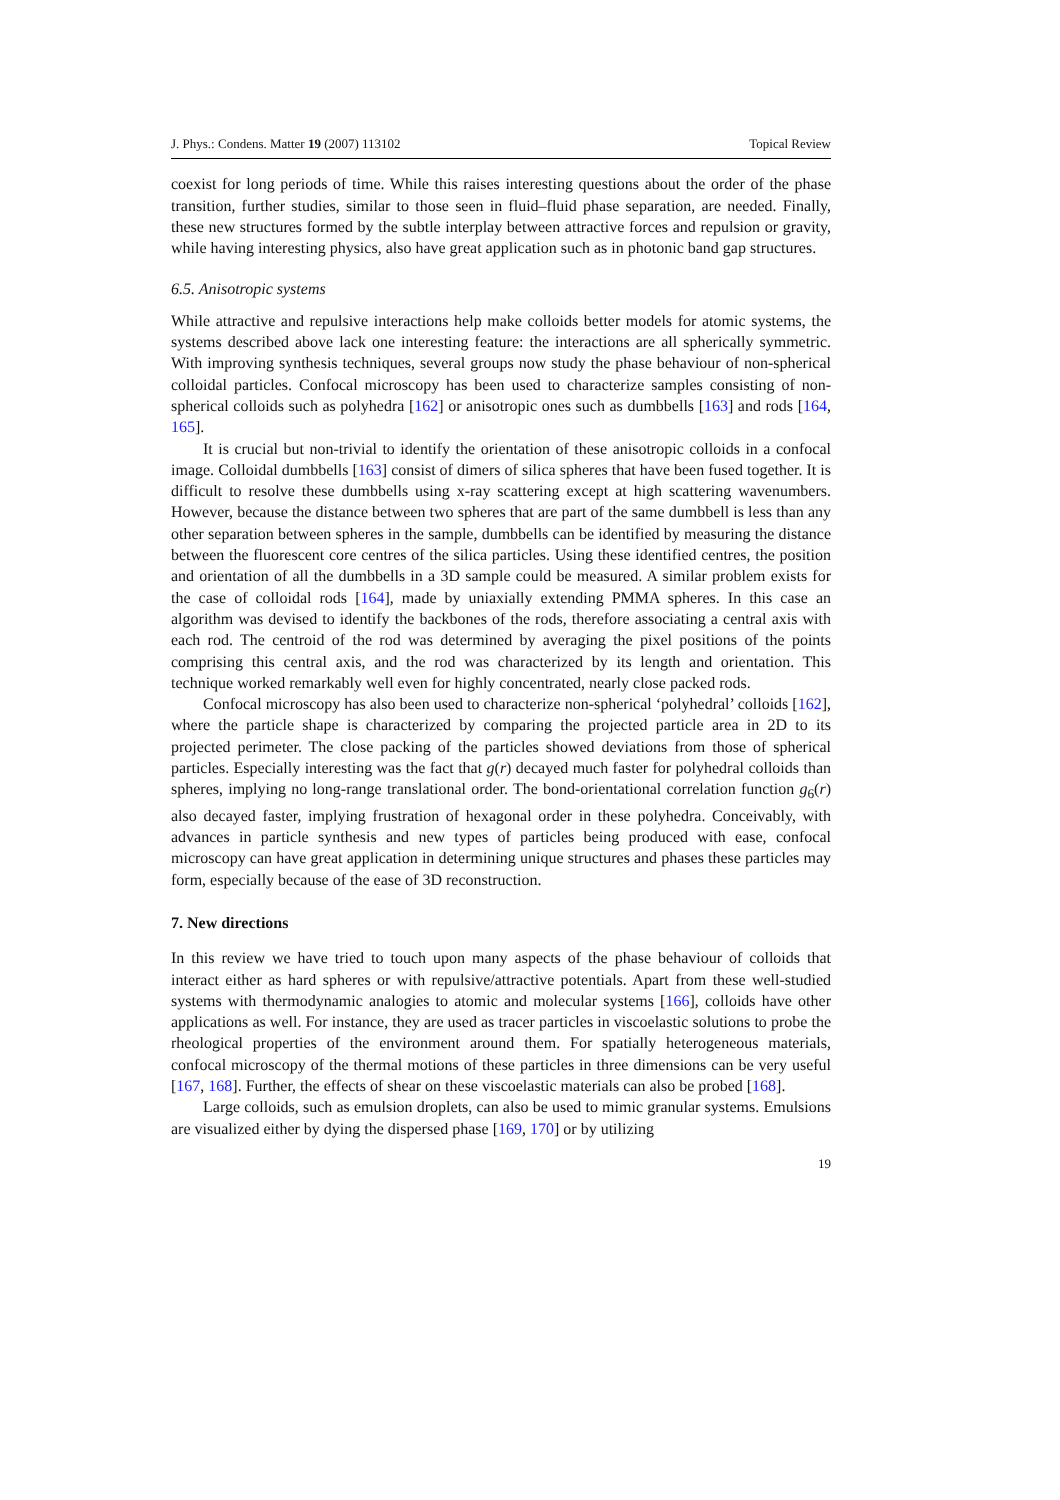J. Phys.: Condens. Matter 19 (2007) 113102 Topical Review
coexist for long periods of time. While this raises interesting questions about the order of the phase transition, further studies, similar to those seen in fluid–fluid phase separation, are needed. Finally, these new structures formed by the subtle interplay between attractive forces and repulsion or gravity, while having interesting physics, also have great application such as in photonic band gap structures.
6.5. Anisotropic systems
While attractive and repulsive interactions help make colloids better models for atomic systems, the systems described above lack one interesting feature: the interactions are all spherically symmetric. With improving synthesis techniques, several groups now study the phase behaviour of non-spherical colloidal particles. Confocal microscopy has been used to characterize samples consisting of non-spherical colloids such as polyhedra [162] or anisotropic ones such as dumbbells [163] and rods [164, 165].
It is crucial but non-trivial to identify the orientation of these anisotropic colloids in a confocal image. Colloidal dumbbells [163] consist of dimers of silica spheres that have been fused together. It is difficult to resolve these dumbbells using x-ray scattering except at high scattering wavenumbers. However, because the distance between two spheres that are part of the same dumbbell is less than any other separation between spheres in the sample, dumbbells can be identified by measuring the distance between the fluorescent core centres of the silica particles. Using these identified centres, the position and orientation of all the dumbbells in a 3D sample could be measured. A similar problem exists for the case of colloidal rods [164], made by uniaxially extending PMMA spheres. In this case an algorithm was devised to identify the backbones of the rods, therefore associating a central axis with each rod. The centroid of the rod was determined by averaging the pixel positions of the points comprising this central axis, and the rod was characterized by its length and orientation. This technique worked remarkably well even for highly concentrated, nearly close packed rods.
Confocal microscopy has also been used to characterize non-spherical ‘polyhedral’ colloids [162], where the particle shape is characterized by comparing the projected particle area in 2D to its projected perimeter. The close packing of the particles showed deviations from those of spherical particles. Especially interesting was the fact that g(r) decayed much faster for polyhedral colloids than spheres, implying no long-range translational order. The bond-orientational correlation function g<sub>6</sub>(r) also decayed faster, implying frustration of hexagonal order in these polyhedra. Conceivably, with advances in particle synthesis and new types of particles being produced with ease, confocal microscopy can have great application in determining unique structures and phases these particles may form, especially because of the ease of 3D reconstruction.
7. New directions
In this review we have tried to touch upon many aspects of the phase behaviour of colloids that interact either as hard spheres or with repulsive/attractive potentials. Apart from these well-studied systems with thermodynamic analogies to atomic and molecular systems [166], colloids have other applications as well. For instance, they are used as tracer particles in viscoelastic solutions to probe the rheological properties of the environment around them. For spatially heterogeneous materials, confocal microscopy of the thermal motions of these particles in three dimensions can be very useful [167, 168]. Further, the effects of shear on these viscoelastic materials can also be probed [168].
Large colloids, such as emulsion droplets, can also be used to mimic granular systems. Emulsions are visualized either by dying the dispersed phase [169, 170] or by utilizing
19